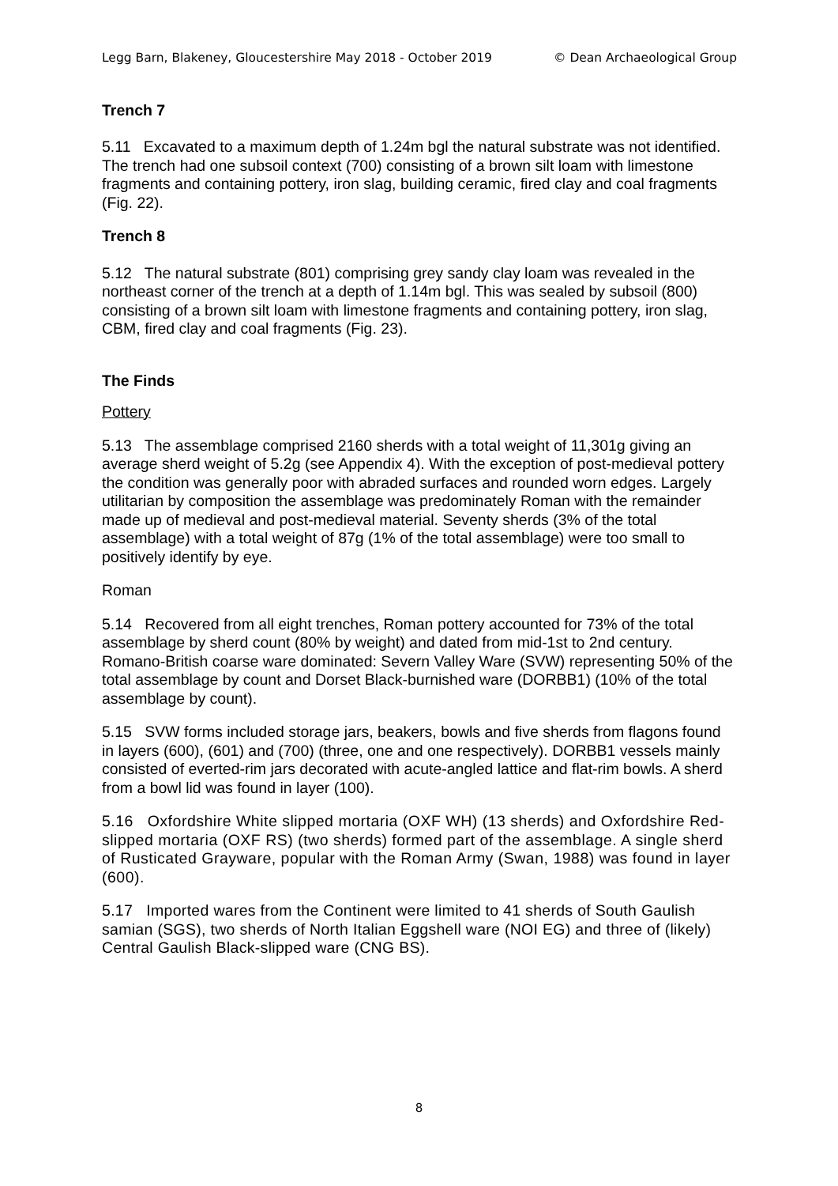Legg Barn, Blakeney, Gloucestershire May 2018 - October 2019 © Dean Archaeological Group
Trench 7
5.11 Excavated to a maximum depth of 1.24m bgl the natural substrate was not identified. The trench had one subsoil context (700) consisting of a brown silt loam with limestone fragments and containing pottery, iron slag, building ceramic, fired clay and coal fragments (Fig. 22).
Trench 8
5.12 The natural substrate (801) comprising grey sandy clay loam was revealed in the northeast corner of the trench at a depth of 1.14m bgl. This was sealed by subsoil (800) consisting of a brown silt loam with limestone fragments and containing pottery, iron slag, CBM, fired clay and coal fragments (Fig. 23).
The Finds
Pottery
5.13 The assemblage comprised 2160 sherds with a total weight of 11,301g giving an average sherd weight of 5.2g (see Appendix 4). With the exception of post-medieval pottery the condition was generally poor with abraded surfaces and rounded worn edges. Largely utilitarian by composition the assemblage was predominately Roman with the remainder made up of medieval and post-medieval material. Seventy sherds (3% of the total assemblage) with a total weight of 87g (1% of the total assemblage) were too small to positively identify by eye.
Roman
5.14 Recovered from all eight trenches, Roman pottery accounted for 73% of the total assemblage by sherd count (80% by weight) and dated from mid-1st to 2nd century. Romano-British coarse ware dominated: Severn Valley Ware (SVW) representing 50% of the total assemblage by count and Dorset Black-burnished ware (DORBB1) (10% of the total assemblage by count).
5.15 SVW forms included storage jars, beakers, bowls and five sherds from flagons found in layers (600), (601) and (700) (three, one and one respectively). DORBB1 vessels mainly consisted of everted-rim jars decorated with acute-angled lattice and flat-rim bowls. A sherd from a bowl lid was found in layer (100).
5.16 Oxfordshire White slipped mortaria (OXF WH) (13 sherds) and Oxfordshire Red-slipped mortaria (OXF RS) (two sherds) formed part of the assemblage. A single sherd of Rusticated Grayware, popular with the Roman Army (Swan, 1988) was found in layer (600).
5.17 Imported wares from the Continent were limited to 41 sherds of South Gaulish samian (SGS), two sherds of North Italian Eggshell ware (NOI EG) and three of (likely) Central Gaulish Black-slipped ware (CNG BS).
8